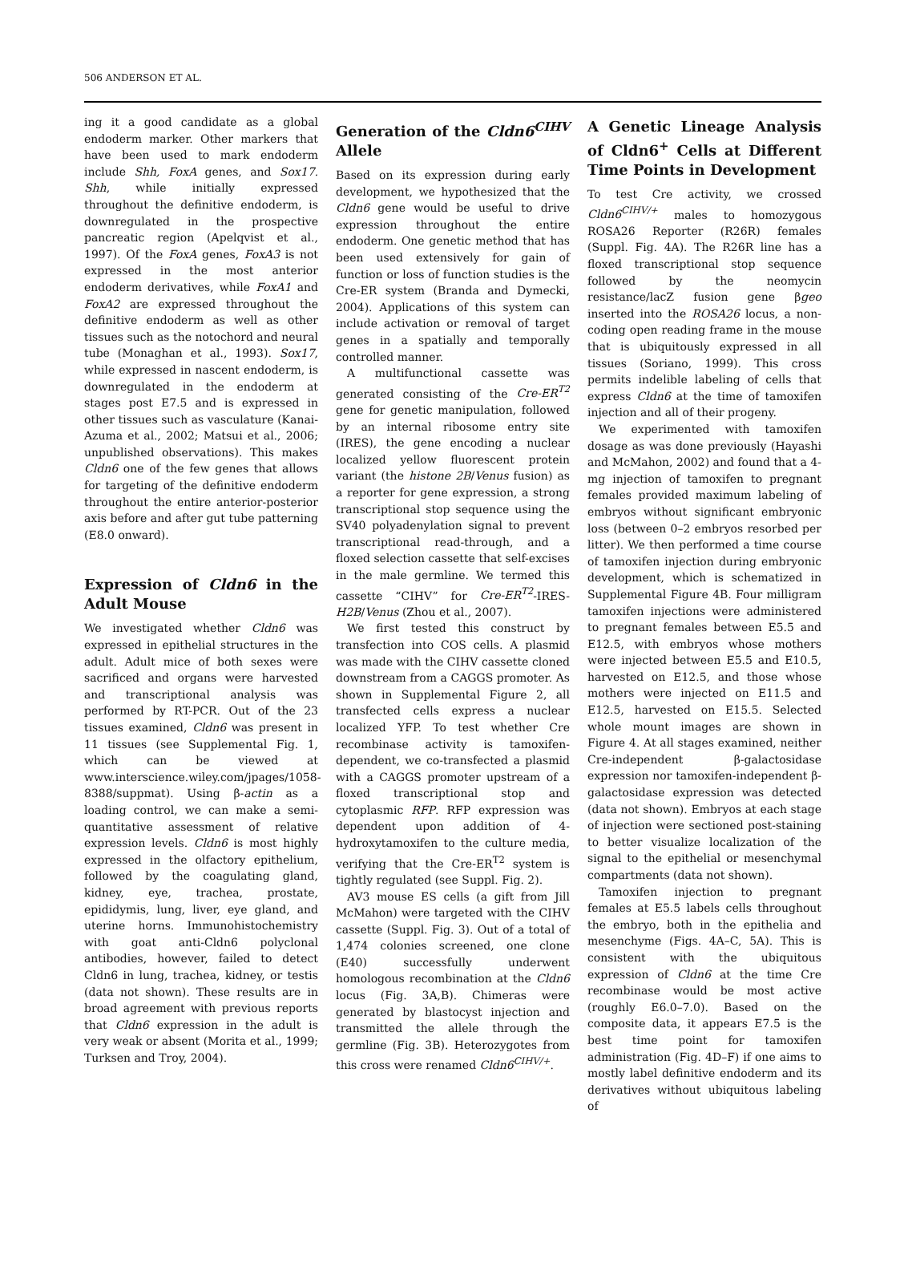506 ANDERSON ET AL.
ing it a good candidate as a global endoderm marker. Other markers that have been used to mark endoderm include Shh, FoxA genes, and Sox17. Shh, while initially expressed throughout the definitive endoderm, is downregulated in the prospective pancreatic region (Apelqvist et al., 1997). Of the FoxA genes, FoxA3 is not expressed in the most anterior endoderm derivatives, while FoxA1 and FoxA2 are expressed throughout the definitive endoderm as well as other tissues such as the notochord and neural tube (Monaghan et al., 1993). Sox17, while expressed in nascent endoderm, is downregulated in the endoderm at stages post E7.5 and is expressed in other tissues such as vasculature (Kanai-Azuma et al., 2002; Matsui et al., 2006; unpublished observations). This makes Cldn6 one of the few genes that allows for targeting of the definitive endoderm throughout the entire anterior-posterior axis before and after gut tube patterning (E8.0 onward).
Expression of Cldn6 in the Adult Mouse
We investigated whether Cldn6 was expressed in epithelial structures in the adult. Adult mice of both sexes were sacrificed and organs were harvested and transcriptional analysis was performed by RT-PCR. Out of the 23 tissues examined, Cldn6 was present in 11 tissues (see Supplemental Fig. 1, which can be viewed at www.interscience.wiley.com/jpages/1058-8388/suppmat). Using β-actin as a loading control, we can make a semi-quantitative assessment of relative expression levels. Cldn6 is most highly expressed in the olfactory epithelium, followed by the coagulating gland, kidney, eye, trachea, prostate, epididymis, lung, liver, eye gland, and uterine horns. Immunohistochemistry with goat anti-Cldn6 polyclonal antibodies, however, failed to detect Cldn6 in lung, trachea, kidney, or testis (data not shown). These results are in broad agreement with previous reports that Cldn6 expression in the adult is very weak or absent (Morita et al., 1999; Turksen and Troy, 2004).
Generation of the Cldn6<sup>CIHV</sup> Allele
Based on its expression during early development, we hypothesized that the Cldn6 gene would be useful to drive expression throughout the entire endoderm. One genetic method that has been used extensively for gain of function or loss of function studies is the Cre-ER system (Branda and Dymecki, 2004). Applications of this system can include activation or removal of target genes in a spatially and temporally controlled manner.
A multifunctional cassette was generated consisting of the Cre-ER<sup>T2</sup> gene for genetic manipulation, followed by an internal ribosome entry site (IRES), the gene encoding a nuclear localized yellow fluorescent protein variant (the histone 2B/Venus fusion) as a reporter for gene expression, a strong transcriptional stop sequence using the SV40 polyadenylation signal to prevent transcriptional read-through, and a floxed selection cassette that self-excises in the male germline. We termed this cassette “CIHV” for Cre-ER<sup>T2</sup>-IRES-H2B/Venus (Zhou et al., 2007).
We first tested this construct by transfection into COS cells. A plasmid was made with the CIHV cassette cloned downstream from a CAGGS promoter. As shown in Supplemental Figure 2, all transfected cells express a nuclear localized YFP. To test whether Cre recombinase activity is tamoxifen-dependent, we co-transfected a plasmid with a CAGGS promoter upstream of a floxed transcriptional stop and cytoplasmic RFP. RFP expression was dependent upon addition of 4-hydroxytamoxifen to the culture media, verifying that the Cre-ER<sup>T2</sup> system is tightly regulated (see Suppl. Fig. 2).
AV3 mouse ES cells (a gift from Jill McMahon) were targeted with the CIHV cassette (Suppl. Fig. 3). Out of a total of 1,474 colonies screened, one clone (E40) successfully underwent homologous recombination at the Cldn6 locus (Fig. 3A,B). Chimeras were generated by blastocyst injection and transmitted the allele through the germline (Fig. 3B). Heterozygotes from this cross were renamed Cldn6<sup>CIHV/+</sup>.
A Genetic Lineage Analysis of Cldn6<sup>+</sup> Cells at Different Time Points in Development
To test Cre activity, we crossed Cldn6<sup>CIHV/+</sup> males to homozygous ROSA26 Reporter (R26R) females (Suppl. Fig. 4A). The R26R line has a floxed transcriptional stop sequence followed by the neomycin resistance/lacZ fusion gene βgeo inserted into the ROSA26 locus, a non-coding open reading frame in the mouse that is ubiquitously expressed in all tissues (Soriano, 1999). This cross permits indelible labeling of cells that express Cldn6 at the time of tamoxifen injection and all of their progeny.
We experimented with tamoxifen dosage as was done previously (Hayashi and McMahon, 2002) and found that a 4-mg injection of tamoxifen to pregnant females provided maximum labeling of embryos without significant embryonic loss (between 0–2 embryos resorbed per litter). We then performed a time course of tamoxifen injection during embryonic development, which is schematized in Supplemental Figure 4B. Four milligram tamoxifen injections were administered to pregnant females between E5.5 and E12.5, with embryos whose mothers were injected between E5.5 and E10.5, harvested on E12.5, and those whose mothers were injected on E11.5 and E12.5, harvested on E15.5. Selected whole mount images are shown in Figure 4. At all stages examined, neither Cre-independent β-galactosidase expression nor tamoxifen-independent β-galactosidase expression was detected (data not shown). Embryos at each stage of injection were sectioned post-staining to better visualize localization of the signal to the epithelial or mesenchymal compartments (data not shown).
Tamoxifen injection to pregnant females at E5.5 labels cells throughout the embryo, both in the epithelia and mesenchyme (Figs. 4A–C, 5A). This is consistent with the ubiquitous expression of Cldn6 at the time Cre recombinase would be most active (roughly E6.0–7.0). Based on the composite data, it appears E7.5 is the best time point for tamoxifen administration (Fig. 4D–F) if one aims to mostly label definitive endoderm and its derivatives without ubiquitous labeling of